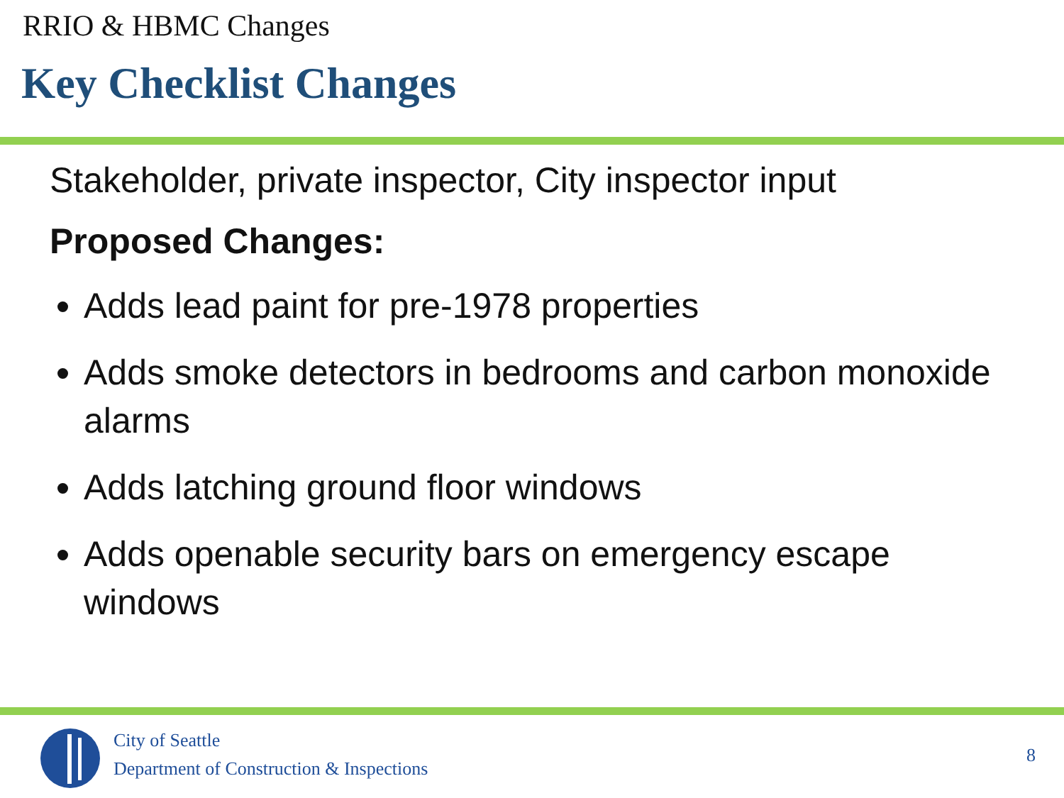RRIO & HBMC Changes
Key Checklist Changes
Stakeholder, private inspector, City inspector input
Proposed Changes:
Adds lead paint for pre-1978 properties
Adds smoke detectors in bedrooms and carbon monoxide alarms
Adds latching ground floor windows
Adds openable security bars on emergency escape windows
City of Seattle
Department of Construction & Inspections
8